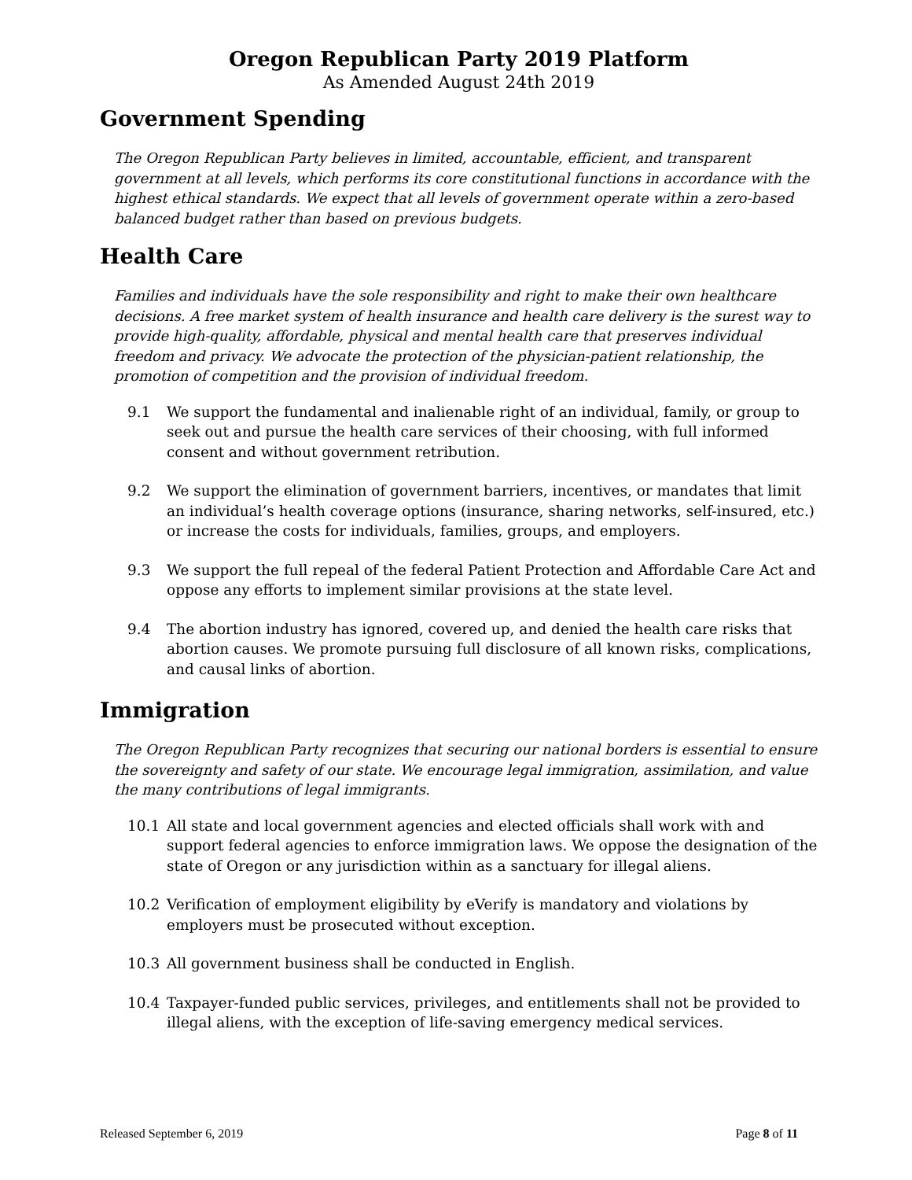Oregon Republican Party 2019 Platform
As Amended August 24th 2019
Government Spending
The Oregon Republican Party believes in limited, accountable, efficient, and transparent government at all levels, which performs its core constitutional functions in accordance with the highest ethical standards. We expect that all levels of government operate within a zero-based balanced budget rather than based on previous budgets.
Health Care
Families and individuals have the sole responsibility and right to make their own healthcare decisions. A free market system of health insurance and health care delivery is the surest way to provide high-quality, affordable, physical and mental health care that preserves individual freedom and privacy. We advocate the protection of the physician-patient relationship, the promotion of competition and the provision of individual freedom.
9.1 We support the fundamental and inalienable right of an individual, family, or group to seek out and pursue the health care services of their choosing, with full informed consent and without government retribution.
9.2 We support the elimination of government barriers, incentives, or mandates that limit an individual’s health coverage options (insurance, sharing networks, self-insured, etc.) or increase the costs for individuals, families, groups, and employers.
9.3 We support the full repeal of the federal Patient Protection and Affordable Care Act and oppose any efforts to implement similar provisions at the state level.
9.4 The abortion industry has ignored, covered up, and denied the health care risks that abortion causes. We promote pursuing full disclosure of all known risks, complications, and causal links of abortion.
Immigration
The Oregon Republican Party recognizes that securing our national borders is essential to ensure the sovereignty and safety of our state. We encourage legal immigration, assimilation, and value the many contributions of legal immigrants.
10.1 All state and local government agencies and elected officials shall work with and support federal agencies to enforce immigration laws. We oppose the designation of the state of Oregon or any jurisdiction within as a sanctuary for illegal aliens.
10.2 Verification of employment eligibility by eVerify is mandatory and violations by employers must be prosecuted without exception.
10.3 All government business shall be conducted in English.
10.4 Taxpayer-funded public services, privileges, and entitlements shall not be provided to illegal aliens, with the exception of life-saving emergency medical services.
Released September 6, 2019 Page 8 of 11